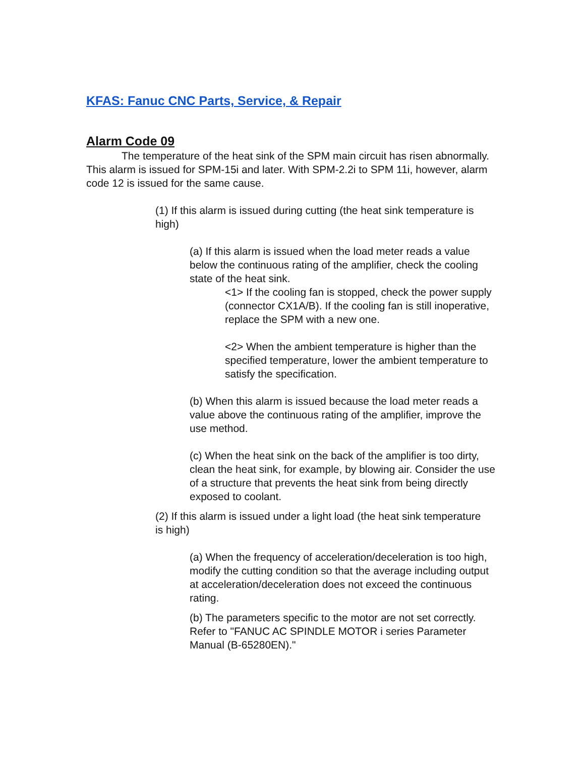KFAS: Fanuc CNC Parts, Service, & Repair
Alarm Code 09
The temperature of the heat sink of the SPM main circuit has risen abnormally. This alarm is issued for SPM-15i and later. With SPM-2.2i to SPM 11i, however, alarm code 12 is issued for the same cause.
(1) If this alarm is issued during cutting (the heat sink temperature is high)
(a) If this alarm is issued when the load meter reads a value below the continuous rating of the amplifier, check the cooling state of the heat sink.
<1> If the cooling fan is stopped, check the power supply (connector CX1A/B). If the cooling fan is still inoperative, replace the SPM with a new one.
<2> When the ambient temperature is higher than the specified temperature, lower the ambient temperature to satisfy the specification.
(b) When this alarm is issued because the load meter reads a value above the continuous rating of the amplifier, improve the use method.
(c) When the heat sink on the back of the amplifier is too dirty, clean the heat sink, for example, by blowing air. Consider the use of a structure that prevents the heat sink from being directly exposed to coolant.
(2) If this alarm is issued under a light load (the heat sink temperature is high)
(a) When the frequency of acceleration/deceleration is too high, modify the cutting condition so that the average including output at acceleration/deceleration does not exceed the continuous rating.
(b) The parameters specific to the motor are not set correctly. Refer to "FANUC AC SPINDLE MOTOR i series Parameter Manual (B-65280EN)."